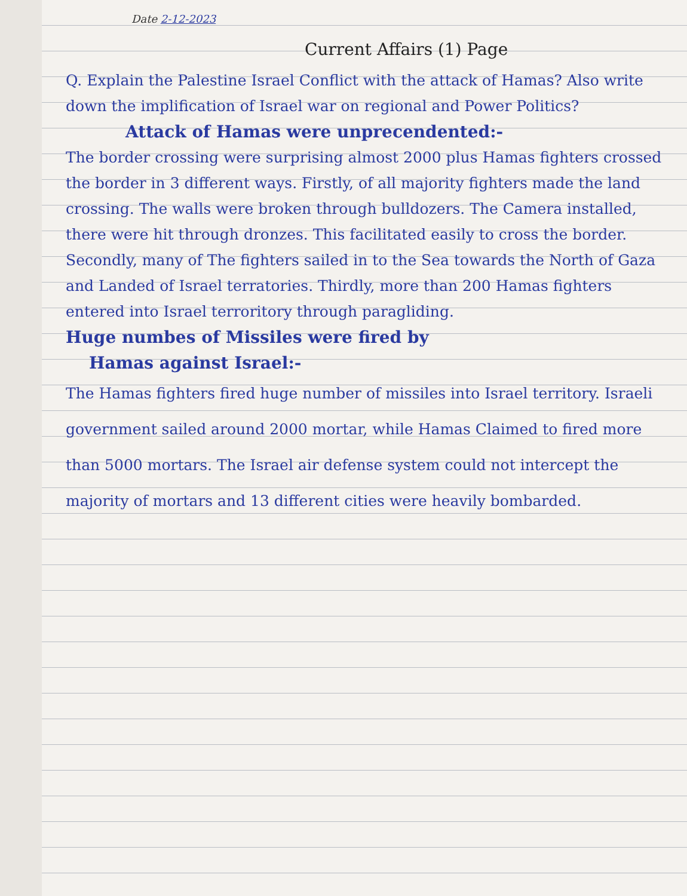Date 2-12-2023
Current Affairs (1) Page
Q. Explain the Palestine Israel Conflict with the attack of Hamas? Also write down the implification of Israel war on regional and Power Politics?
Attack of Hamas were unprecendented:-
The border crossing were surprising almost 2000 plus Hamas fighters crossed the border in 3 different ways. Firstly, of all majority fighters made the land crossing. The walls were broken through bulldozers. The Camera installed, there were hit through dronzes. This facilitated easily to cross the border. Secondly, many of The fighters sailed in to the Sea towards the North of Gaza and Landed of Israel terratories. Thirdly, more than 200 Hamas fighters entered into Israel terroritory through paragliding.
Huge numbes of Missiles were fired by
Hamas against Israel:-
The Hamas fighters fired huge number of missiles into Israel territory. Israeli government sailed around 2000 mortar, while Hamas Claimed to fired more than 5000 mortars. The Israel air defense system could not intercept the majority of mortars and 13 different cities were heavily bombarded.